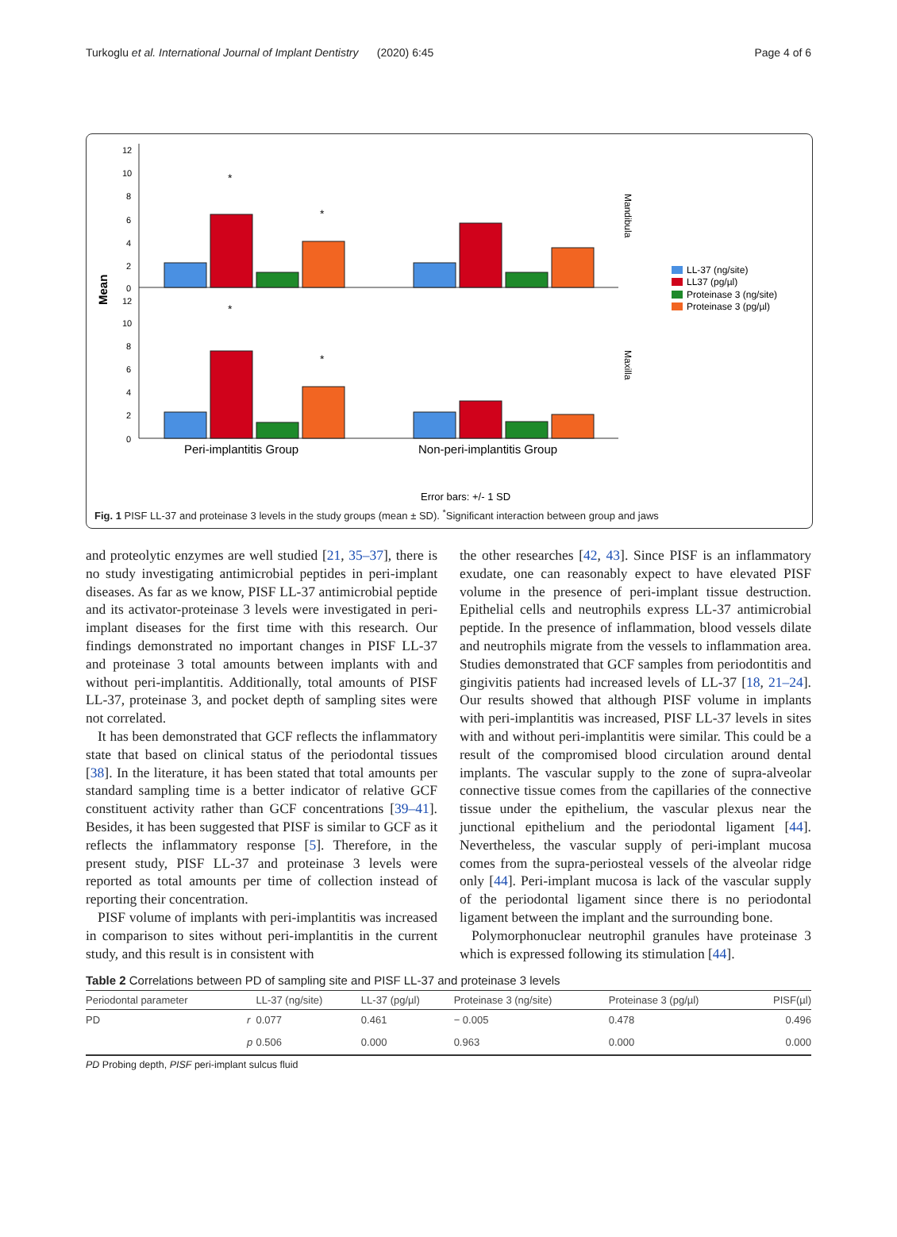Turkoglu et al. International Journal of Implant Dentistry (2020) 6:45 Page 4 of 6
12
10
8
6
4
2
0
12
10
8
6
4
2
0
Mean
*
*
*
*
Mandibula
Maxilla
LL-37 (ng/site)
LL37 (pg/µl)
Proteinase 3 (ng/site)
Proteinase 3 (pg/µl)
Peri-implantitis Group
Non-peri-implantitis Group
Error bars: +/- 1 SD
Fig. 1 PISF LL-37 and proteinase 3 levels in the study groups (mean ± SD). <sup>*</sup>Significant interaction between group and jaws
and proteolytic enzymes are well studied [21, 35–37], there is no study investigating antimicrobial peptides in peri-implant diseases. As far as we know, PISF LL-37 antimicrobial peptide and its activator-proteinase 3 levels were investigated in peri-implant diseases for the first time with this research. Our findings demonstrated no important changes in PISF LL-37 and proteinase 3 total amounts between implants with and without peri-implantitis. Additionally, total amounts of PISF LL-37, proteinase 3, and pocket depth of sampling sites were not correlated.
It has been demonstrated that GCF reflects the inflammatory state that based on clinical status of the periodontal tissues [38]. In the literature, it has been stated that total amounts per standard sampling time is a better indicator of relative GCF constituent activity rather than GCF concentrations [39–41]. Besides, it has been suggested that PISF is similar to GCF as it reflects the inflammatory response [5]. Therefore, in the present study, PISF LL-37 and proteinase 3 levels were reported as total amounts per time of collection instead of reporting their concentration.
PISF volume of implants with peri-implantitis was increased in comparison to sites without peri-implantitis in the current study, and this result is in consistent with
the other researches [42, 43]. Since PISF is an inflammatory exudate, one can reasonably expect to have elevated PISF volume in the presence of peri-implant tissue destruction. Epithelial cells and neutrophils express LL-37 antimicrobial peptide. In the presence of inflammation, blood vessels dilate and neutrophils migrate from the vessels to inflammation area. Studies demonstrated that GCF samples from periodontitis and gingivitis patients had increased levels of LL-37 [18, 21–24]. Our results showed that although PISF volume in implants with peri-implantitis was increased, PISF LL-37 levels in sites with and without peri-implantitis were similar. This could be a result of the compromised blood circulation around dental implants. The vascular supply to the zone of supra-alveolar connective tissue comes from the capillaries of the connective tissue under the epithelium, the vascular plexus near the junctional epithelium and the periodontal ligament [44]. Nevertheless, the vascular supply of peri-implant mucosa comes from the supra-periosteal vessels of the alveolar ridge only [44]. Peri-implant mucosa is lack of the vascular supply of the periodontal ligament since there is no periodontal ligament between the implant and the surrounding bone.
Polymorphonuclear neutrophil granules have proteinase 3 which is expressed following its stimulation [44].
Table 2 Correlations between PD of sampling site and PISF LL-37 and proteinase 3 levels
| Periodontal parameter | | LL-37 (ng/site) | LL-37 (pg/µl) | Proteinase 3 (ng/site) | Proteinase 3 (pg/µl) | PISF(µl) |
| --- | --- | --- | --- | --- | --- | --- |
| PD | r | 0.077 | 0.461 | − 0.005 | 0.478 | 0.496 |
| | p | 0.506 | 0.000 | 0.963 | 0.000 | 0.000 |
PD Probing depth, PISF peri-implant sulcus fluid